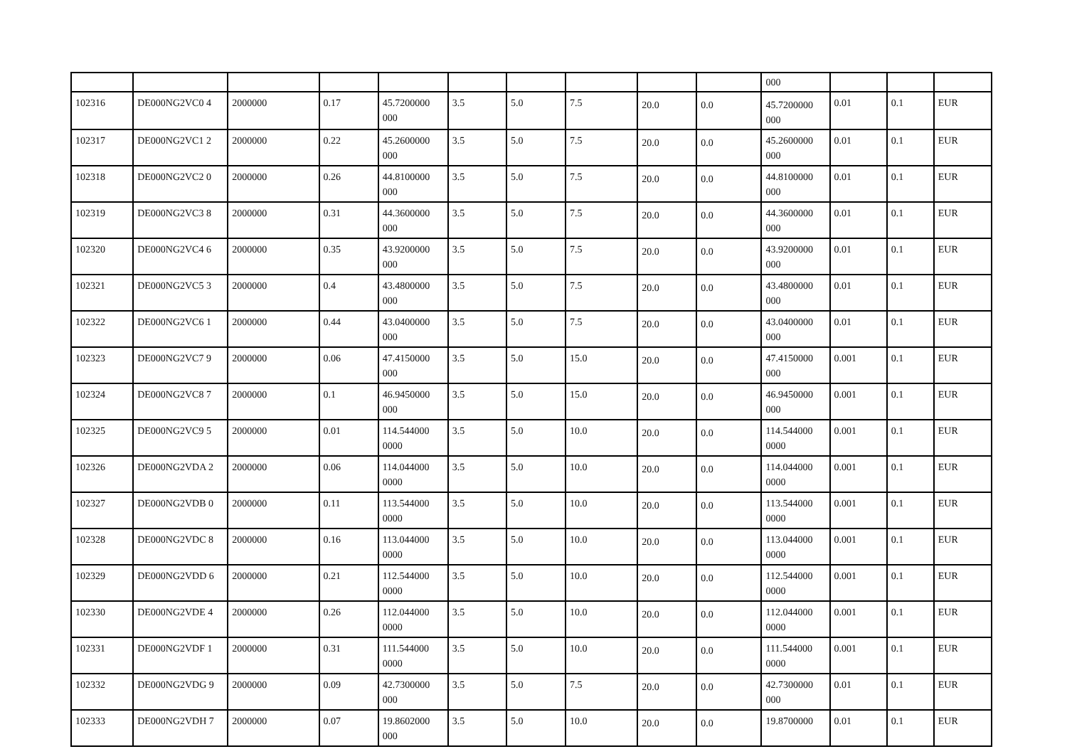| | | | | | | | | | | 000 | | | |
| 102316 | DE000NG2VC0 4 | 2000000 | 0.17 | 45.7200000 000 | 3.5 | 5.0 | 7.5 | 20.0 | 0.0 | 45.7200000 000 | 0.01 | 0.1 | EUR |
| 102317 | DE000NG2VC1 2 | 2000000 | 0.22 | 45.2600000 000 | 3.5 | 5.0 | 7.5 | 20.0 | 0.0 | 45.2600000 000 | 0.01 | 0.1 | EUR |
| 102318 | DE000NG2VC2 0 | 2000000 | 0.26 | 44.8100000 000 | 3.5 | 5.0 | 7.5 | 20.0 | 0.0 | 44.8100000 000 | 0.01 | 0.1 | EUR |
| 102319 | DE000NG2VC3 8 | 2000000 | 0.31 | 44.3600000 000 | 3.5 | 5.0 | 7.5 | 20.0 | 0.0 | 44.3600000 000 | 0.01 | 0.1 | EUR |
| 102320 | DE000NG2VC4 6 | 2000000 | 0.35 | 43.9200000 000 | 3.5 | 5.0 | 7.5 | 20.0 | 0.0 | 43.9200000 000 | 0.01 | 0.1 | EUR |
| 102321 | DE000NG2VC5 3 | 2000000 | 0.4 | 43.4800000 000 | 3.5 | 5.0 | 7.5 | 20.0 | 0.0 | 43.4800000 000 | 0.01 | 0.1 | EUR |
| 102322 | DE000NG2VC6 1 | 2000000 | 0.44 | 43.0400000 000 | 3.5 | 5.0 | 7.5 | 20.0 | 0.0 | 43.0400000 000 | 0.01 | 0.1 | EUR |
| 102323 | DE000NG2VC7 9 | 2000000 | 0.06 | 47.4150000 000 | 3.5 | 5.0 | 15.0 | 20.0 | 0.0 | 47.4150000 000 | 0.001 | 0.1 | EUR |
| 102324 | DE000NG2VC8 7 | 2000000 | 0.1 | 46.9450000 000 | 3.5 | 5.0 | 15.0 | 20.0 | 0.0 | 46.9450000 000 | 0.001 | 0.1 | EUR |
| 102325 | DE000NG2VC9 5 | 2000000 | 0.01 | 114.544000 0000 | 3.5 | 5.0 | 10.0 | 20.0 | 0.0 | 114.544000 0000 | 0.001 | 0.1 | EUR |
| 102326 | DE000NG2VDA 2 | 2000000 | 0.06 | 114.044000 0000 | 3.5 | 5.0 | 10.0 | 20.0 | 0.0 | 114.044000 0000 | 0.001 | 0.1 | EUR |
| 102327 | DE000NG2VDB 0 | 2000000 | 0.11 | 113.544000 0000 | 3.5 | 5.0 | 10.0 | 20.0 | 0.0 | 113.544000 0000 | 0.001 | 0.1 | EUR |
| 102328 | DE000NG2VDC 8 | 2000000 | 0.16 | 113.044000 0000 | 3.5 | 5.0 | 10.0 | 20.0 | 0.0 | 113.044000 0000 | 0.001 | 0.1 | EUR |
| 102329 | DE000NG2VDD 6 | 2000000 | 0.21 | 112.544000 0000 | 3.5 | 5.0 | 10.0 | 20.0 | 0.0 | 112.544000 0000 | 0.001 | 0.1 | EUR |
| 102330 | DE000NG2VDE 4 | 2000000 | 0.26 | 112.044000 0000 | 3.5 | 5.0 | 10.0 | 20.0 | 0.0 | 112.044000 0000 | 0.001 | 0.1 | EUR |
| 102331 | DE000NG2VDF 1 | 2000000 | 0.31 | 111.544000 0000 | 3.5 | 5.0 | 10.0 | 20.0 | 0.0 | 111.544000 0000 | 0.001 | 0.1 | EUR |
| 102332 | DE000NG2VDG 9 | 2000000 | 0.09 | 42.7300000 000 | 3.5 | 5.0 | 7.5 | 20.0 | 0.0 | 42.7300000 000 | 0.01 | 0.1 | EUR |
| 102333 | DE000NG2VDH 7 | 2000000 | 0.07 | 19.8602000 000 | 3.5 | 5.0 | 10.0 | 20.0 | 0.0 | 19.8700000 | 0.01 | 0.1 | EUR |